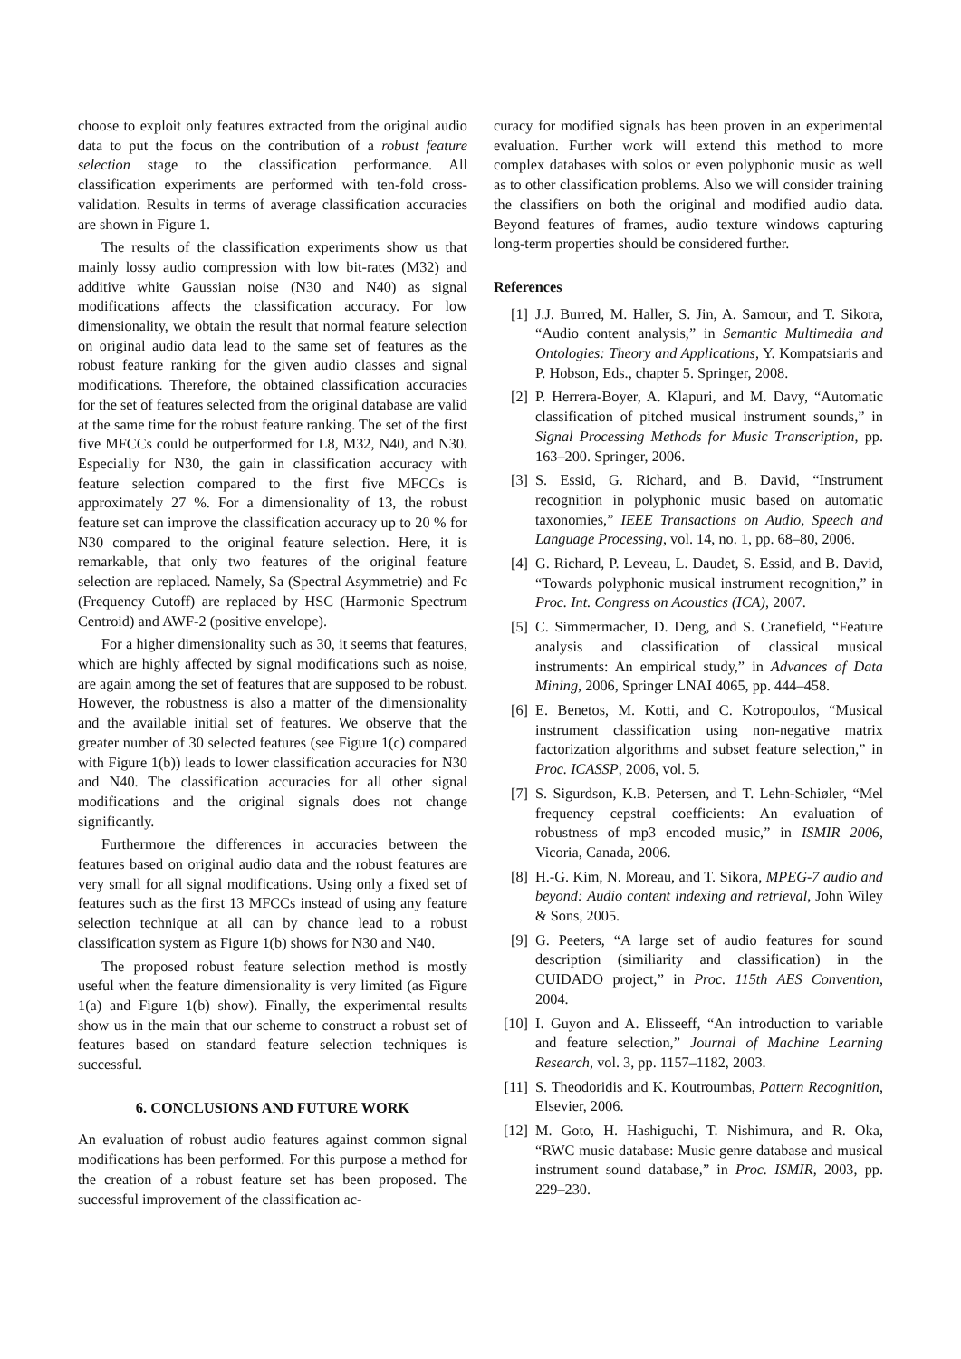choose to exploit only features extracted from the original audio data to put the focus on the contribution of a robust feature selection stage to the classification performance. All classification experiments are performed with ten-fold cross-validation. Results in terms of average classification accuracies are shown in Figure 1.
The results of the classification experiments show us that mainly lossy audio compression with low bit-rates (M32) and additive white Gaussian noise (N30 and N40) as signal modifications affects the classification accuracy. For low dimensionality, we obtain the result that normal feature selection on original audio data lead to the same set of features as the robust feature ranking for the given audio classes and signal modifications. Therefore, the obtained classification accuracies for the set of features selected from the original database are valid at the same time for the robust feature ranking. The set of the first five MFCCs could be outperformed for L8, M32, N40, and N30. Especially for N30, the gain in classification accuracy with feature selection compared to the first five MFCCs is approximately 27 %. For a dimensionality of 13, the robust feature set can improve the classification accuracy up to 20 % for N30 compared to the original feature selection. Here, it is remarkable, that only two features of the original feature selection are replaced. Namely, Sa (Spectral Asymmetrie) and Fc (Frequency Cutoff) are replaced by HSC (Harmonic Spectrum Centroid) and AWF-2 (positive envelope).
For a higher dimensionality such as 30, it seems that features, which are highly affected by signal modifications such as noise, are again among the set of features that are supposed to be robust. However, the robustness is also a matter of the dimensionality and the available initial set of features. We observe that the greater number of 30 selected features (see Figure 1(c) compared with Figure 1(b)) leads to lower classification accuracies for N30 and N40. The classification accuracies for all other signal modifications and the original signals does not change significantly.
Furthermore the differences in accuracies between the features based on original audio data and the robust features are very small for all signal modifications. Using only a fixed set of features such as the first 13 MFCCs instead of using any feature selection technique at all can by chance lead to a robust classification system as Figure 1(b) shows for N30 and N40.
The proposed robust feature selection method is mostly useful when the feature dimensionality is very limited (as Figure 1(a) and Figure 1(b) show). Finally, the experimental results show us in the main that our scheme to construct a robust set of features based on standard feature selection techniques is successful.
6. CONCLUSIONS AND FUTURE WORK
An evaluation of robust audio features against common signal modifications has been performed. For this purpose a method for the creation of a robust feature set has been proposed. The successful improvement of the classification ac-
curacy for modified signals has been proven in an experimental evaluation. Further work will extend this method to more complex databases with solos or even polyphonic music as well as to other classification problems. Also we will consider training the classifiers on both the original and modified audio data. Beyond features of frames, audio texture windows capturing long-term properties should be considered further.
References
[1] J.J. Burred, M. Haller, S. Jin, A. Samour, and T. Sikora, “Audio content analysis,” in Semantic Multimedia and Ontologies: Theory and Applications, Y. Kompatsiaris and P. Hobson, Eds., chapter 5. Springer, 2008.
[2] P. Herrera-Boyer, A. Klapuri, and M. Davy, “Automatic classification of pitched musical instrument sounds,” in Signal Processing Methods for Music Transcription, pp. 163–200. Springer, 2006.
[3] S. Essid, G. Richard, and B. David, “Instrument recognition in polyphonic music based on automatic taxonomies,” IEEE Transactions on Audio, Speech and Language Processing, vol. 14, no. 1, pp. 68–80, 2006.
[4] G. Richard, P. Leveau, L. Daudet, S. Essid, and B. David, “Towards polyphonic musical instrument recognition,” in Proc. Int. Congress on Acoustics (ICA), 2007.
[5] C. Simmermacher, D. Deng, and S. Cranefield, “Feature analysis and classification of classical musical instruments: An empirical study,” in Advances of Data Mining, 2006, Springer LNAI 4065, pp. 444–458.
[6] E. Benetos, M. Kotti, and C. Kotropoulos, “Musical instrument classification using non-negative matrix factorization algorithms and subset feature selection,” in Proc. ICASSP, 2006, vol. 5.
[7] S. Sigurdson, K.B. Petersen, and T. Lehn-Schiøler, “Mel frequency cepstral coefficients: An evaluation of robustness of mp3 encoded music,” in ISMIR 2006, Vicoria, Canada, 2006.
[8] H.-G. Kim, N. Moreau, and T. Sikora, MPEG-7 audio and beyond: Audio content indexing and retrieval, John Wiley & Sons, 2005.
[9] G. Peeters, “A large set of audio features for sound description (similiarity and classification) in the CUIDADO project,” in Proc. 115th AES Convention, 2004.
[10] I. Guyon and A. Elisseeff, “An introduction to variable and feature selection,” Journal of Machine Learning Research, vol. 3, pp. 1157–1182, 2003.
[11] S. Theodoridis and K. Koutroumbas, Pattern Recognition, Elsevier, 2006.
[12] M. Goto, H. Hashiguchi, T. Nishimura, and R. Oka, “RWC music database: Music genre database and musical instrument sound database,” in Proc. ISMIR, 2003, pp. 229–230.